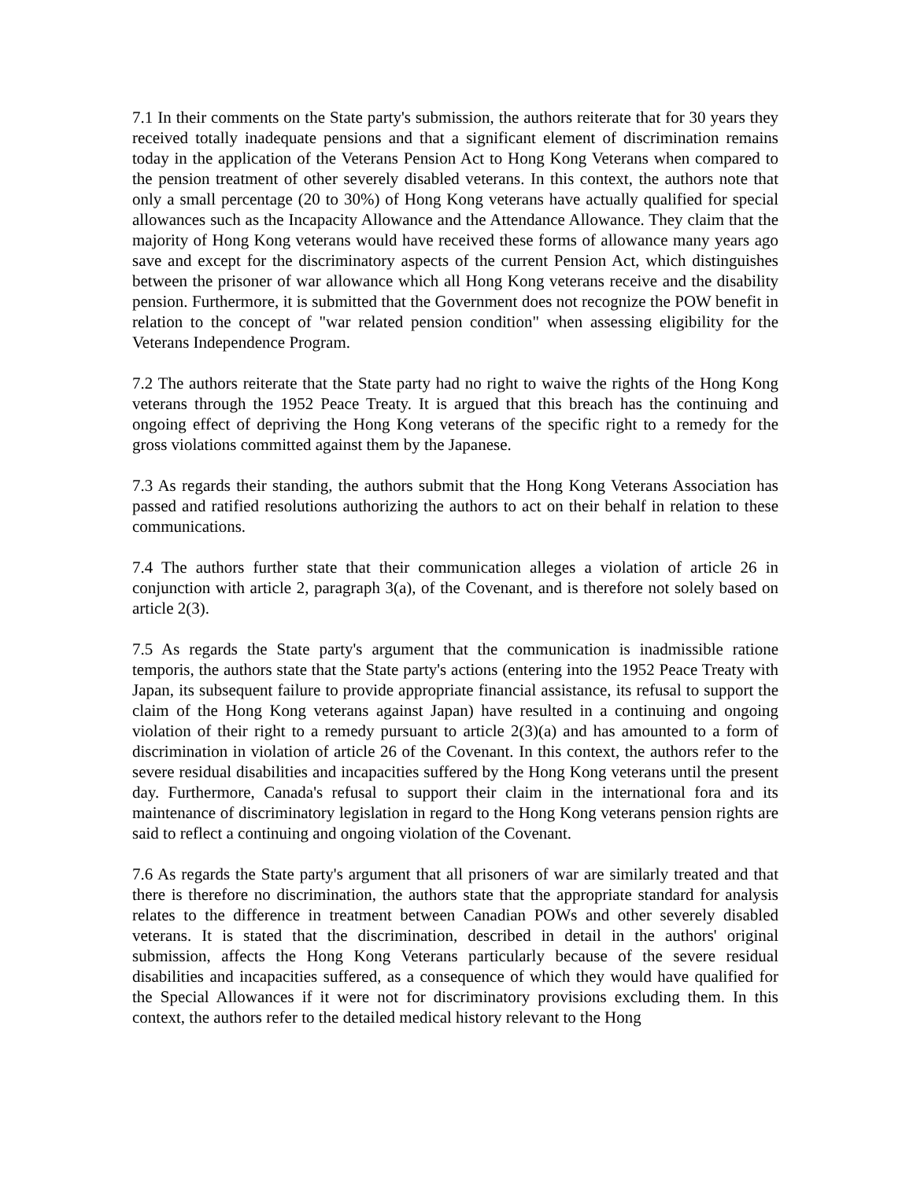7.1 In their comments on the State party's submission, the authors reiterate that for 30 years they received totally inadequate pensions and that a significant element of discrimination remains today in the application of the Veterans Pension Act to Hong Kong Veterans when compared to the pension treatment of other severely disabled veterans. In this context, the authors note that only a small percentage (20 to 30%) of Hong Kong veterans have actually qualified for special allowances such as the Incapacity Allowance and the Attendance Allowance. They claim that the majority of Hong Kong veterans would have received these forms of allowance many years ago save and except for the discriminatory aspects of the current Pension Act, which distinguishes between the prisoner of war allowance which all Hong Kong veterans receive and the disability pension. Furthermore, it is submitted that the Government does not recognize the POW benefit in relation to the concept of "war related pension condition" when assessing eligibility for the Veterans Independence Program.
7.2 The authors reiterate that the State party had no right to waive the rights of the Hong Kong veterans through the 1952 Peace Treaty. It is argued that this breach has the continuing and ongoing effect of depriving the Hong Kong veterans of the specific right to a remedy for the gross violations committed against them by the Japanese.
7.3 As regards their standing, the authors submit that the Hong Kong Veterans Association has passed and ratified resolutions authorizing the authors to act on their behalf in relation to these communications.
7.4 The authors further state that their communication alleges a violation of article 26 in conjunction with article 2, paragraph 3(a), of the Covenant, and is therefore not solely based on article 2(3).
7.5 As regards the State party's argument that the communication is inadmissible ratione temporis, the authors state that the State party's actions (entering into the 1952 Peace Treaty with Japan, its subsequent failure to provide appropriate financial assistance, its refusal to support the claim of the Hong Kong veterans against Japan) have resulted in a continuing and ongoing violation of their right to a remedy pursuant to article 2(3)(a) and has amounted to a form of discrimination in violation of article 26 of the Covenant. In this context, the authors refer to the severe residual disabilities and incapacities suffered by the Hong Kong veterans until the present day. Furthermore, Canada's refusal to support their claim in the international fora and its maintenance of discriminatory legislation in regard to the Hong Kong veterans pension rights are said to reflect a continuing and ongoing violation of the Covenant.
7.6 As regards the State party's argument that all prisoners of war are similarly treated and that there is therefore no discrimination, the authors state that the appropriate standard for analysis relates to the difference in treatment between Canadian POWs and other severely disabled veterans. It is stated that the discrimination, described in detail in the authors' original submission, affects the Hong Kong Veterans particularly because of the severe residual disabilities and incapacities suffered, as a consequence of which they would have qualified for the Special Allowances if it were not for discriminatory provisions excluding them. In this context, the authors refer to the detailed medical history relevant to the Hong